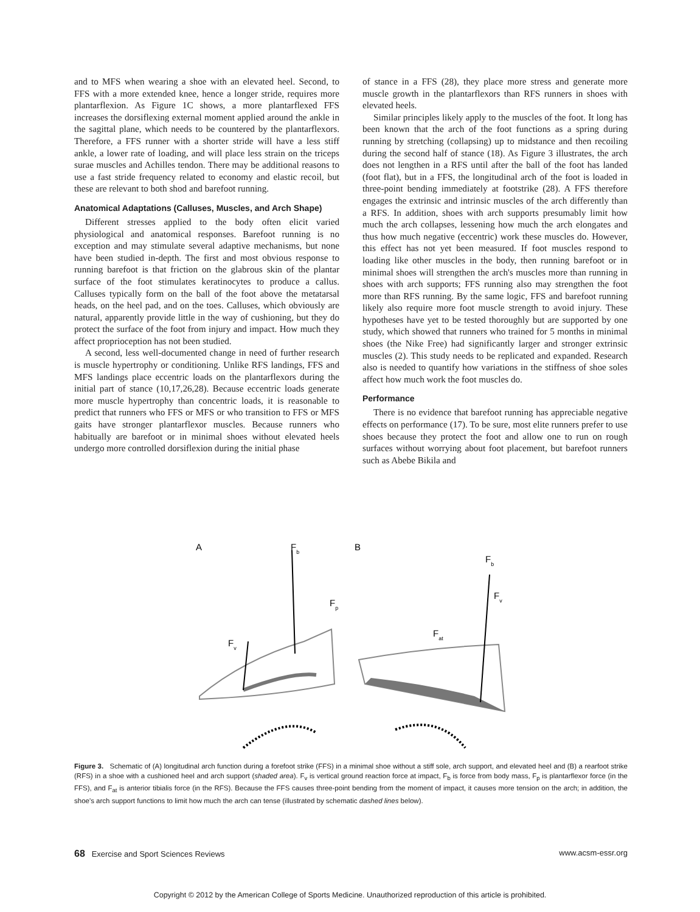and to MFS when wearing a shoe with an elevated heel. Second, to FFS with a more extended knee, hence a longer stride, requires more plantarflexion. As Figure 1C shows, a more plantarflexed FFS increases the dorsiflexing external moment applied around the ankle in the sagittal plane, which needs to be countered by the plantarflexors. Therefore, a FFS runner with a shorter stride will have a less stiff ankle, a lower rate of loading, and will place less strain on the triceps surae muscles and Achilles tendon. There may be additional reasons to use a fast stride frequency related to economy and elastic recoil, but these are relevant to both shod and barefoot running.
Anatomical Adaptations (Calluses, Muscles, and Arch Shape)
Different stresses applied to the body often elicit varied physiological and anatomical responses. Barefoot running is no exception and may stimulate several adaptive mechanisms, but none have been studied in-depth. The first and most obvious response to running barefoot is that friction on the glabrous skin of the plantar surface of the foot stimulates keratinocytes to produce a callus. Calluses typically form on the ball of the foot above the metatarsal heads, on the heel pad, and on the toes. Calluses, which obviously are natural, apparently provide little in the way of cushioning, but they do protect the surface of the foot from injury and impact. How much they affect proprioception has not been studied.
A second, less well-documented change in need of further research is muscle hypertrophy or conditioning. Unlike RFS landings, FFS and MFS landings place eccentric loads on the plantarflexors during the initial part of stance (10,17,26,28). Because eccentric loads generate more muscle hypertrophy than concentric loads, it is reasonable to predict that runners who FFS or MFS or who transition to FFS or MFS gaits have stronger plantarflexor muscles. Because runners who habitually are barefoot or in minimal shoes without elevated heels undergo more controlled dorsiflexion during the initial phase
of stance in a FFS (28), they place more stress and generate more muscle growth in the plantarflexors than RFS runners in shoes with elevated heels.
Similar principles likely apply to the muscles of the foot. It long has been known that the arch of the foot functions as a spring during running by stretching (collapsing) up to midstance and then recoiling during the second half of stance (18). As Figure 3 illustrates, the arch does not lengthen in a RFS until after the ball of the foot has landed (foot flat), but in a FFS, the longitudinal arch of the foot is loaded in three-point bending immediately at footstrike (28). A FFS therefore engages the extrinsic and intrinsic muscles of the arch differently than a RFS. In addition, shoes with arch supports presumably limit how much the arch collapses, lessening how much the arch elongates and thus how much negative (eccentric) work these muscles do. However, this effect has not yet been measured. If foot muscles respond to loading like other muscles in the body, then running barefoot or in minimal shoes will strengthen the arch's muscles more than running in shoes with arch supports; FFS running also may strengthen the foot more than RFS running. By the same logic, FFS and barefoot running likely also require more foot muscle strength to avoid injury. These hypotheses have yet to be tested thoroughly but are supported by one study, which showed that runners who trained for 5 months in minimal shoes (the Nike Free) had significantly larger and stronger extrinsic muscles (2). This study needs to be replicated and expanded. Research also is needed to quantify how variations in the stiffness of shoe soles affect how much work the foot muscles do.
Performance
There is no evidence that barefoot running has appreciable negative effects on performance (17). To be sure, most elite runners prefer to use shoes because they protect the foot and allow one to run on rough surfaces without worrying about foot placement, but barefoot runners such as Abebe Bikila and
A
Fb
B
Fb
Fp
Fv
Fv
Fat
Figure 3. Schematic of (A) longitudinal arch function during a forefoot strike (FFS) in a minimal shoe without a stiff sole, arch support, and elevated heel and (B) a rearfoot strike (RFS) in a shoe with a cushioned heel and arch support (shaded area). F<sub>v</sub> is vertical ground reaction force at impact, F<sub>b</sub> is force from body mass, F<sub>p</sub> is plantarflexor force (in the FFS), and F<sub>at</sub> is anterior tibialis force (in the RFS). Because the FFS causes three-point bending from the moment of impact, it causes more tension on the arch; in addition, the shoe's arch support functions to limit how much the arch can tense (illustrated by schematic dashed lines below).
68 Exercise and Sport Sciences Reviews www.acsm-essr.org
Copyright © 2012 by the American College of Sports Medicine. Unauthorized reproduction of this article is prohibited.